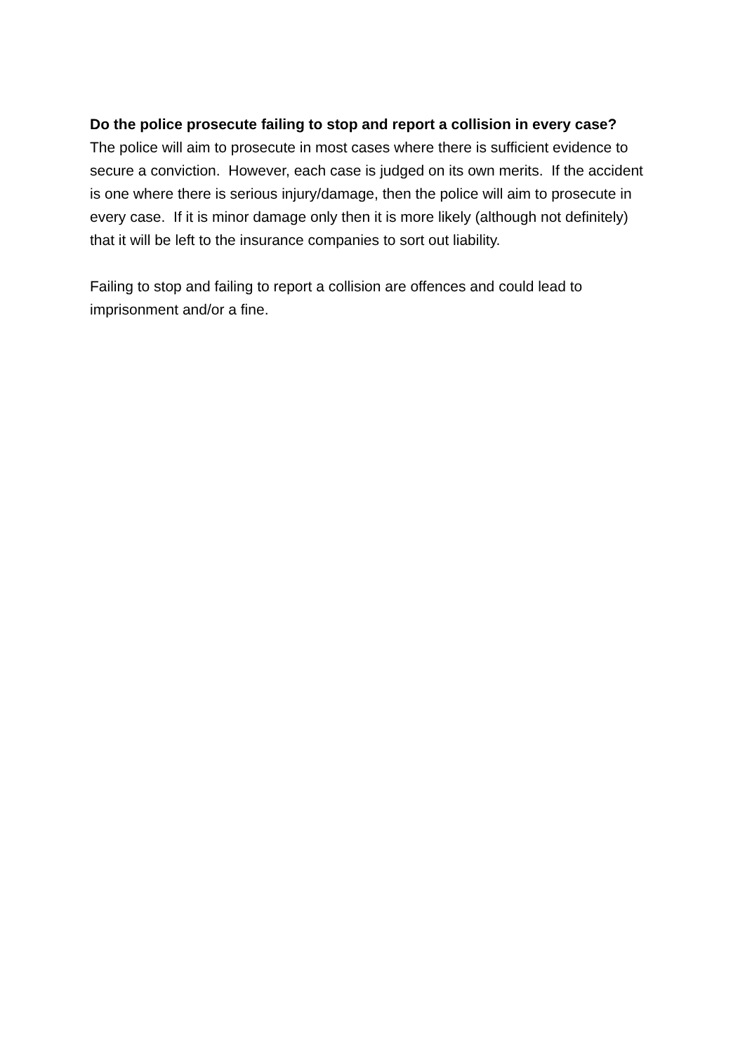Do the police prosecute failing to stop and report a collision in every case?
The police will aim to prosecute in most cases where there is sufficient evidence to secure a conviction. However, each case is judged on its own merits. If the accident is one where there is serious injury/damage, then the police will aim to prosecute in every case. If it is minor damage only then it is more likely (although not definitely) that it will be left to the insurance companies to sort out liability.
Failing to stop and failing to report a collision are offences and could lead to imprisonment and/or a fine.